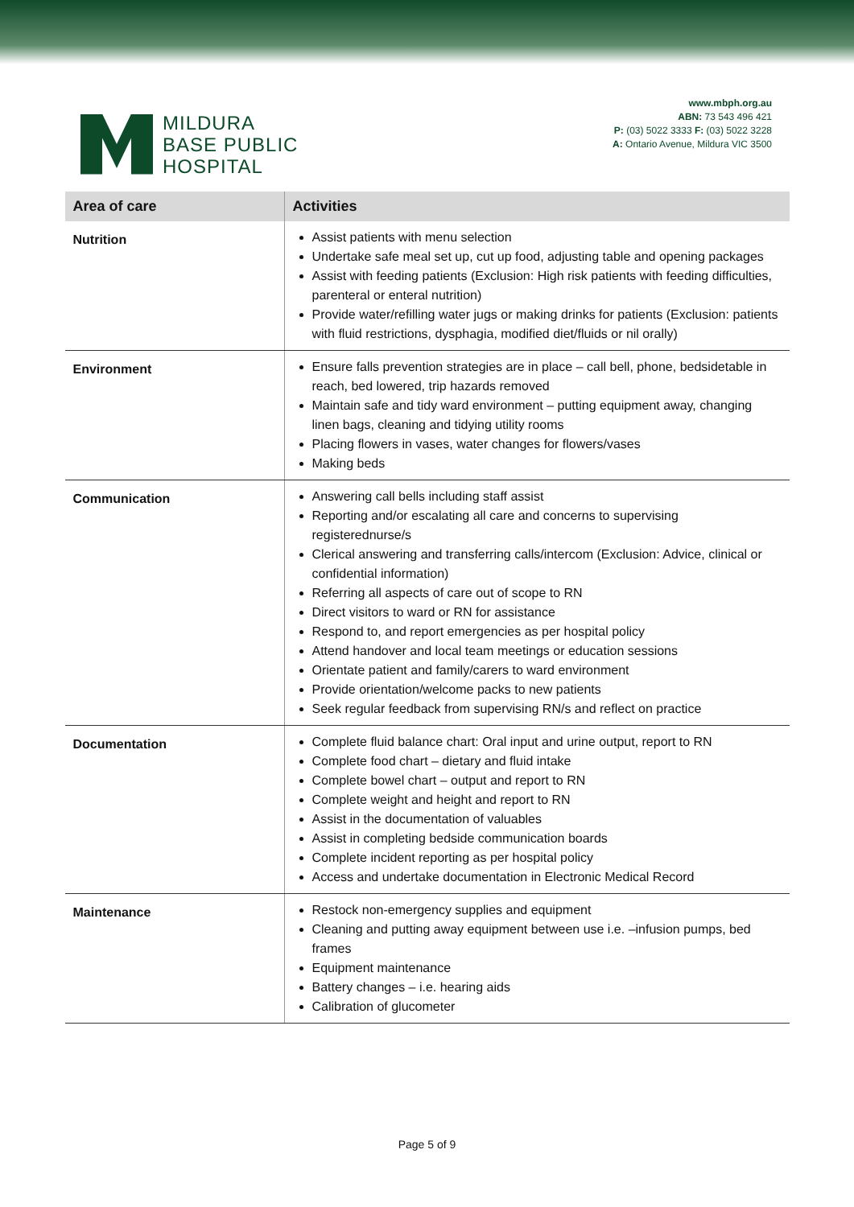MILDURA
BASE PUBLIC
HOSPITAL
www.mbph.org.au
ABN: 73 543 496 421
P: (03) 5022 3333 F: (03) 5022 3228
A: Ontario Avenue, Mildura VIC 3500
| Area of care | Activities |
| --- | --- |
| Nutrition | Assist patients with menu selection Undertake safe meal set up, cut up food, adjusting table and opening packages Assist with feeding patients (Exclusion: High risk patients with feeding difficulties, parenteral or enteral nutrition) Provide water/refilling water jugs or making drinks for patients (Exclusion: patients with fluid restrictions, dysphagia, modified diet/fluids or nil orally) |
| Environment | Ensure falls prevention strategies are in place – call bell, phone, bedsidetable in reach, bed lowered, trip hazards removed Maintain safe and tidy ward environment – putting equipment away, changing linen bags, cleaning and tidying utility rooms Placing flowers in vases, water changes for flowers/vases Making beds |
| Communication | Answering call bells including staff assist Reporting and/or escalating all care and concerns to supervising registerednurse/s Clerical answering and transferring calls/intercom (Exclusion: Advice, clinical or confidential information) Referring all aspects of care out of scope to RN Direct visitors to ward or RN for assistance Respond to, and report emergencies as per hospital policy Attend handover and local team meetings or education sessions Orientate patient and family/carers to ward environment Provide orientation/welcome packs to new patients Seek regular feedback from supervising RN/s and reflect on practice |
| Documentation | Complete fluid balance chart: Oral input and urine output, report to RN Complete food chart – dietary and fluid intake Complete bowel chart – output and report to RN Complete weight and height and report to RN Assist in the documentation of valuables Assist in completing bedside communication boards Complete incident reporting as per hospital policy Access and undertake documentation in Electronic Medical Record |
| Maintenance | Restock non-emergency supplies and equipment Cleaning and putting away equipment between use i.e. –infusion pumps, bed frames Equipment maintenance Battery changes – i.e. hearing aids Calibration of glucometer |
Page 5 of 9